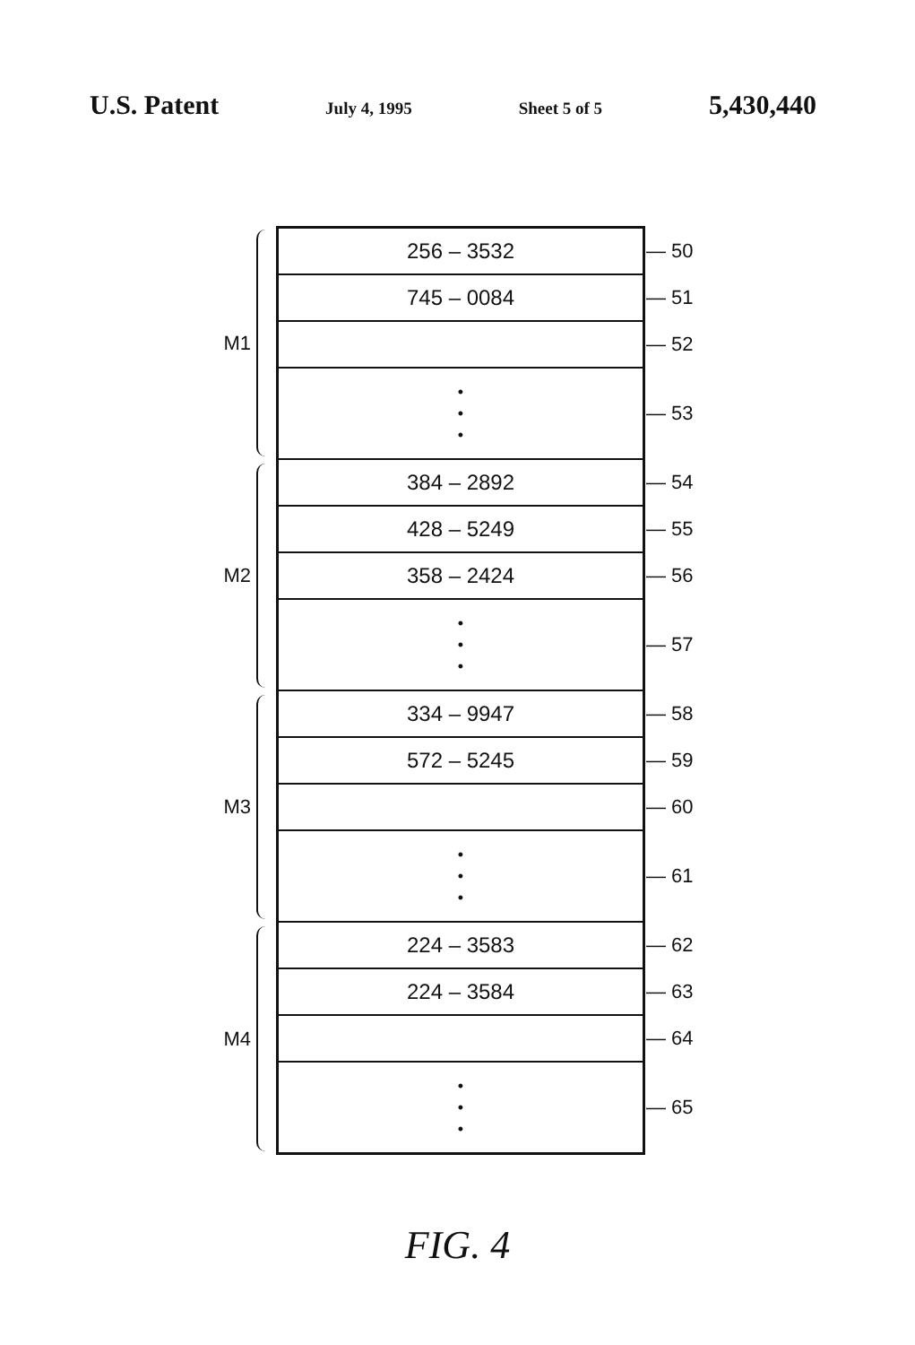U.S. Patent July 4, 1995 Sheet 5 of 5 5,430,440
M1
256 – 3532 — 50
745 – 0084 — 51
— 52
•
•
• — 53
M2
384 – 2892 — 54
428 – 5249 — 55
358 – 2424 — 56
•
•
• — 57
M3
334 – 9947 — 58
572 – 5245 — 59
— 60
•
•
• — 61
M4
224 – 3583 — 62
224 – 3584 — 63
— 64
•
•
• — 65
FIG. 4